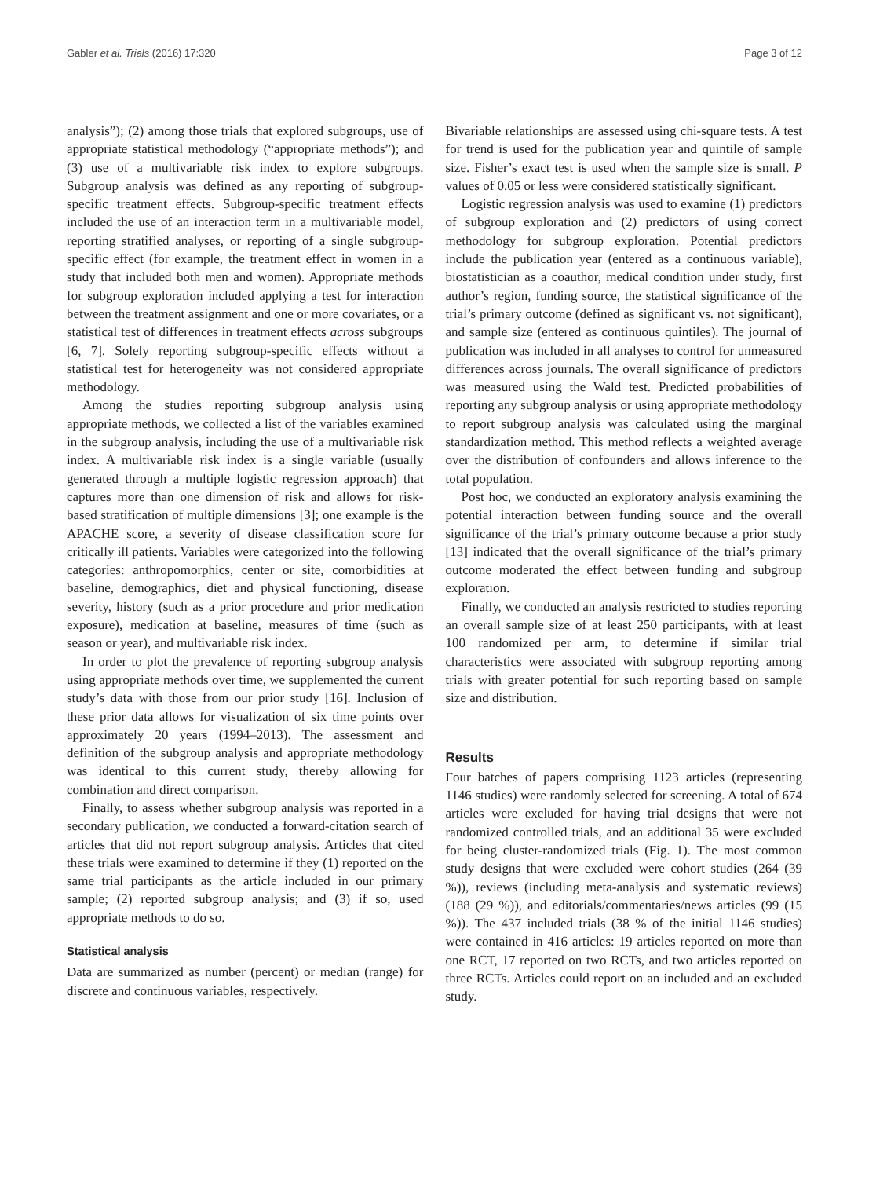Gabler et al. Trials (2016) 17:320 Page 3 of 12
analysis”); (2) among those trials that explored subgroups, use of appropriate statistical methodology (“appropriate methods”); and (3) use of a multivariable risk index to explore subgroups. Subgroup analysis was defined as any reporting of subgroup-specific treatment effects. Subgroup-specific treatment effects included the use of an interaction term in a multivariable model, reporting stratified analyses, or reporting of a single subgroup-specific effect (for example, the treatment effect in women in a study that included both men and women). Appropriate methods for subgroup exploration included applying a test for interaction between the treatment assignment and one or more covariates, or a statistical test of differences in treatment effects across subgroups [6, 7]. Solely reporting subgroup-specific effects without a statistical test for heterogeneity was not considered appropriate methodology.
Among the studies reporting subgroup analysis using appropriate methods, we collected a list of the variables examined in the subgroup analysis, including the use of a multivariable risk index. A multivariable risk index is a single variable (usually generated through a multiple logistic regression approach) that captures more than one dimension of risk and allows for risk-based stratification of multiple dimensions [3]; one example is the APACHE score, a severity of disease classification score for critically ill patients. Variables were categorized into the following categories: anthropomorphics, center or site, comorbidities at baseline, demographics, diet and physical functioning, disease severity, history (such as a prior procedure and prior medication exposure), medication at baseline, measures of time (such as season or year), and multivariable risk index.
In order to plot the prevalence of reporting subgroup analysis using appropriate methods over time, we supplemented the current study’s data with those from our prior study [16]. Inclusion of these prior data allows for visualization of six time points over approximately 20 years (1994–2013). The assessment and definition of the subgroup analysis and appropriate methodology was identical to this current study, thereby allowing for combination and direct comparison.
Finally, to assess whether subgroup analysis was reported in a secondary publication, we conducted a forward-citation search of articles that did not report subgroup analysis. Articles that cited these trials were examined to determine if they (1) reported on the same trial participants as the article included in our primary sample; (2) reported subgroup analysis; and (3) if so, used appropriate methods to do so.
Statistical analysis
Data are summarized as number (percent) or median (range) for discrete and continuous variables, respectively.
Bivariable relationships are assessed using chi-square tests. A test for trend is used for the publication year and quintile of sample size. Fisher’s exact test is used when the sample size is small. P values of 0.05 or less were considered statistically significant.
Logistic regression analysis was used to examine (1) predictors of subgroup exploration and (2) predictors of using correct methodology for subgroup exploration. Potential predictors include the publication year (entered as a continuous variable), biostatistician as a coauthor, medical condition under study, first author’s region, funding source, the statistical significance of the trial’s primary outcome (defined as significant vs. not significant), and sample size (entered as continuous quintiles). The journal of publication was included in all analyses to control for unmeasured differences across journals. The overall significance of predictors was measured using the Wald test. Predicted probabilities of reporting any subgroup analysis or using appropriate methodology to report subgroup analysis was calculated using the marginal standardization method. This method reflects a weighted average over the distribution of confounders and allows inference to the total population.
Post hoc, we conducted an exploratory analysis examining the potential interaction between funding source and the overall significance of the trial’s primary outcome because a prior study [13] indicated that the overall significance of the trial’s primary outcome moderated the effect between funding and subgroup exploration.
Finally, we conducted an analysis restricted to studies reporting an overall sample size of at least 250 participants, with at least 100 randomized per arm, to determine if similar trial characteristics were associated with subgroup reporting among trials with greater potential for such reporting based on sample size and distribution.
Results
Four batches of papers comprising 1123 articles (representing 1146 studies) were randomly selected for screening. A total of 674 articles were excluded for having trial designs that were not randomized controlled trials, and an additional 35 were excluded for being cluster-randomized trials (Fig. 1). The most common study designs that were excluded were cohort studies (264 (39 %)), reviews (including meta-analysis and systematic reviews) (188 (29 %)), and editorials/commentaries/news articles (99 (15 %)). The 437 included trials (38 % of the initial 1146 studies) were contained in 416 articles: 19 articles reported on more than one RCT, 17 reported on two RCTs, and two articles reported on three RCTs. Articles could report on an included and an excluded study.